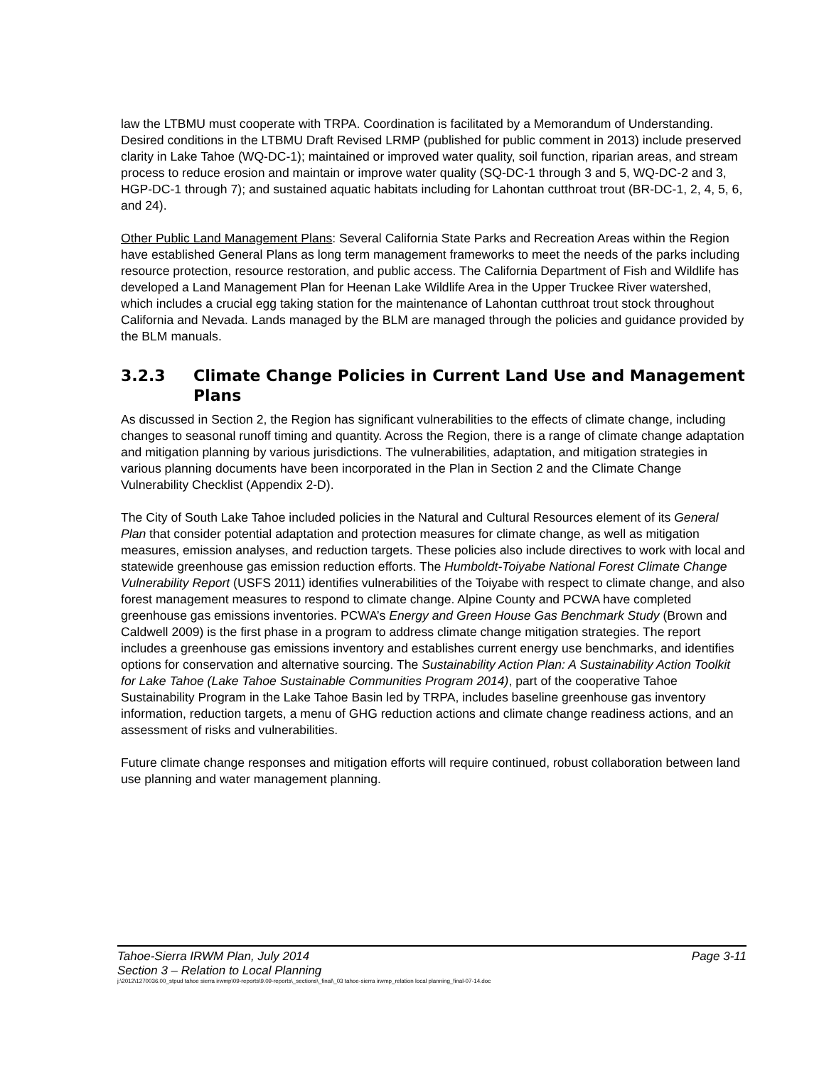law the LTBMU must cooperate with TRPA. Coordination is facilitated by a Memorandum of Understanding. Desired conditions in the LTBMU Draft Revised LRMP (published for public comment in 2013) include preserved clarity in Lake Tahoe (WQ-DC-1); maintained or improved water quality, soil function, riparian areas, and stream process to reduce erosion and maintain or improve water quality (SQ-DC-1 through 3 and 5, WQ-DC-2 and 3, HGP-DC-1 through 7); and sustained aquatic habitats including for Lahontan cutthroat trout (BR-DC-1, 2, 4, 5, 6, and 24).
Other Public Land Management Plans: Several California State Parks and Recreation Areas within the Region have established General Plans as long term management frameworks to meet the needs of the parks including resource protection, resource restoration, and public access. The California Department of Fish and Wildlife has developed a Land Management Plan for Heenan Lake Wildlife Area in the Upper Truckee River watershed, which includes a crucial egg taking station for the maintenance of Lahontan cutthroat trout stock throughout California and Nevada. Lands managed by the BLM are managed through the policies and guidance provided by the BLM manuals.
3.2.3 Climate Change Policies in Current Land Use and Management Plans
As discussed in Section 2, the Region has significant vulnerabilities to the effects of climate change, including changes to seasonal runoff timing and quantity. Across the Region, there is a range of climate change adaptation and mitigation planning by various jurisdictions. The vulnerabilities, adaptation, and mitigation strategies in various planning documents have been incorporated in the Plan in Section 2 and the Climate Change Vulnerability Checklist (Appendix 2-D).
The City of South Lake Tahoe included policies in the Natural and Cultural Resources element of its General Plan that consider potential adaptation and protection measures for climate change, as well as mitigation measures, emission analyses, and reduction targets. These policies also include directives to work with local and statewide greenhouse gas emission reduction efforts. The Humboldt-Toiyabe National Forest Climate Change Vulnerability Report (USFS 2011) identifies vulnerabilities of the Toiyabe with respect to climate change, and also forest management measures to respond to climate change. Alpine County and PCWA have completed greenhouse gas emissions inventories. PCWA’s Energy and Green House Gas Benchmark Study (Brown and Caldwell 2009) is the first phase in a program to address climate change mitigation strategies. The report includes a greenhouse gas emissions inventory and establishes current energy use benchmarks, and identifies options for conservation and alternative sourcing. The Sustainability Action Plan: A Sustainability Action Toolkit for Lake Tahoe (Lake Tahoe Sustainable Communities Program 2014), part of the cooperative Tahoe Sustainability Program in the Lake Tahoe Basin led by TRPA, includes baseline greenhouse gas inventory information, reduction targets, a menu of GHG reduction actions and climate change readiness actions, and an assessment of risks and vulnerabilities.
Future climate change responses and mitigation efforts will require continued, robust collaboration between land use planning and water management planning.
Tahoe-Sierra IRWM Plan, July 2014 Page 3-11
Section 3 – Relation to Local Planning
j:\2012\1270036.00_stpud tahoe sierra irwmp\09-reports\9.09-reports\_sections\_final\_03 tahoe-sierra irwmp_relation local planning_final-07-14.doc